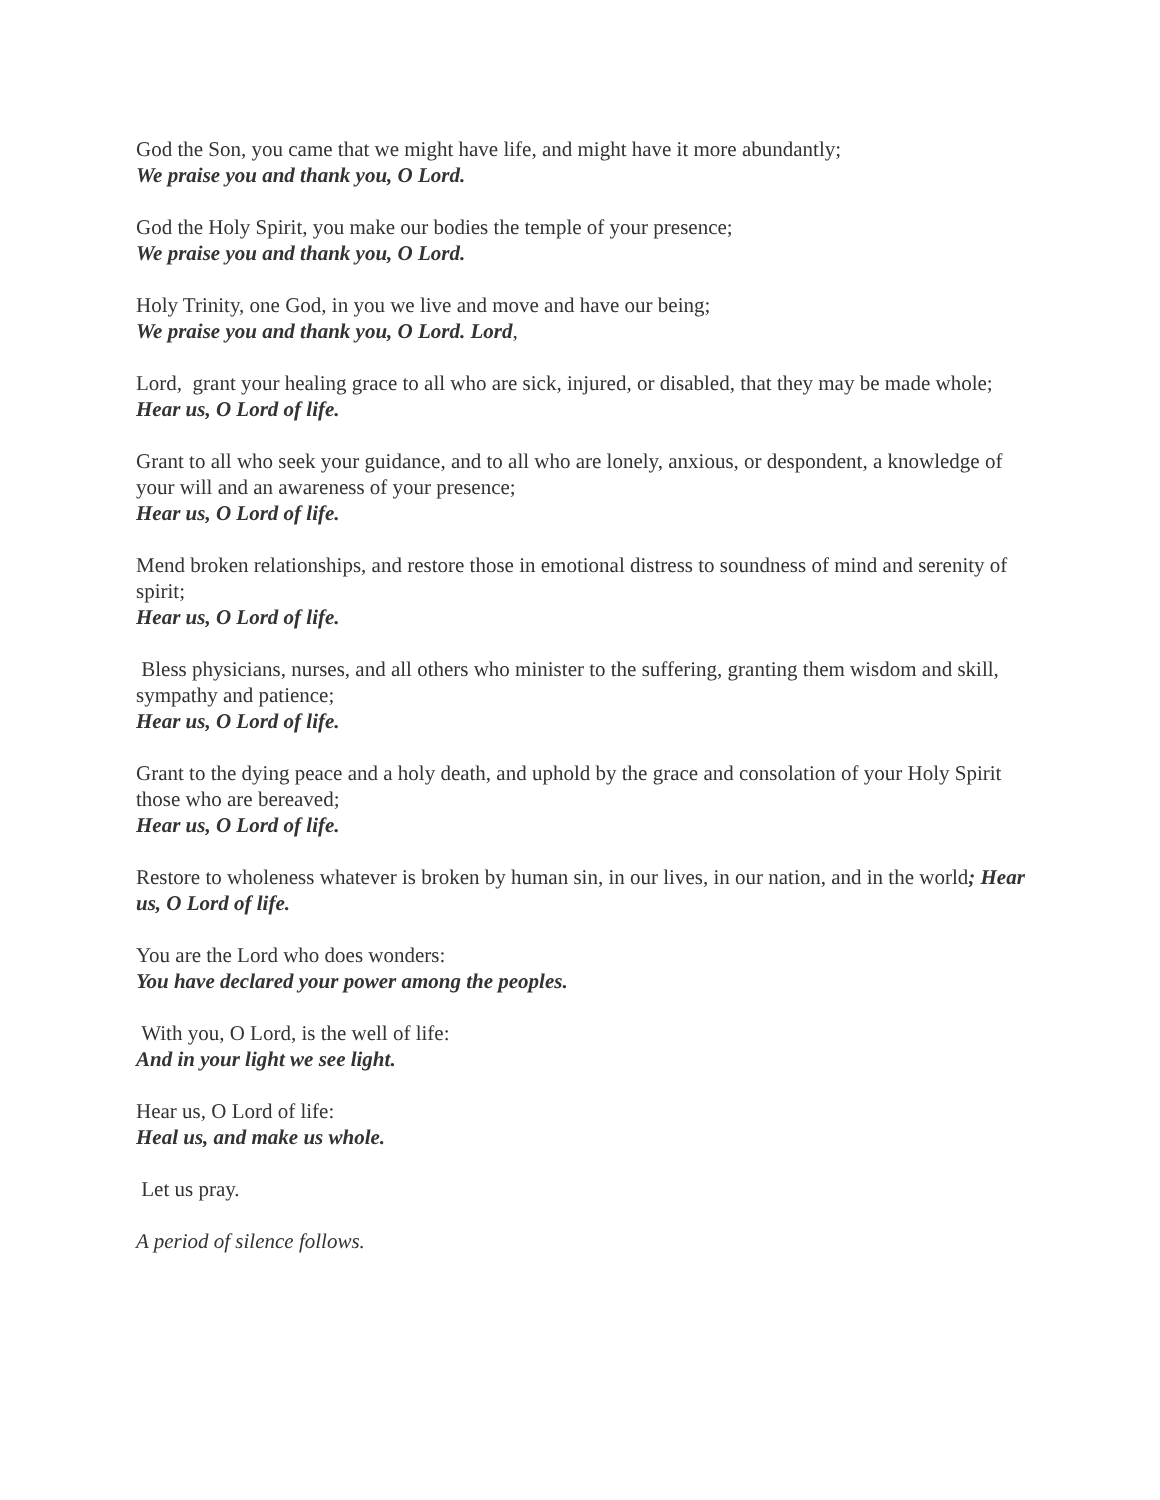God the Son, you came that we might have life, and might have it more abundantly;
We praise you and thank you, O Lord.
God the Holy Spirit, you make our bodies the temple of your presence;
We praise you and thank you, O Lord.
Holy Trinity, one God, in you we live and move and have our being;
We praise you and thank you, O Lord. Lord,
Lord, grant your healing grace to all who are sick, injured, or disabled, that they may be made whole;
Hear us, O Lord of life.
Grant to all who seek your guidance, and to all who are lonely, anxious, or despondent, a knowledge of your will and an awareness of your presence;
Hear us, O Lord of life.
Mend broken relationships, and restore those in emotional distress to soundness of mind and serenity of spirit;
Hear us, O Lord of life.
Bless physicians, nurses, and all others who minister to the suffering, granting them wisdom and skill, sympathy and patience;
Hear us, O Lord of life.
Grant to the dying peace and a holy death, and uphold by the grace and consolation of your Holy Spirit those who are bereaved;
Hear us, O Lord of life.
Restore to wholeness whatever is broken by human sin, in our lives, in our nation, and in the world; Hear us, O Lord of life.
You are the Lord who does wonders:
You have declared your power among the peoples.
With you, O Lord, is the well of life:
And in your light we see light.
Hear us, O Lord of life:
Heal us, and make us whole.
Let us pray.
A period of silence follows.